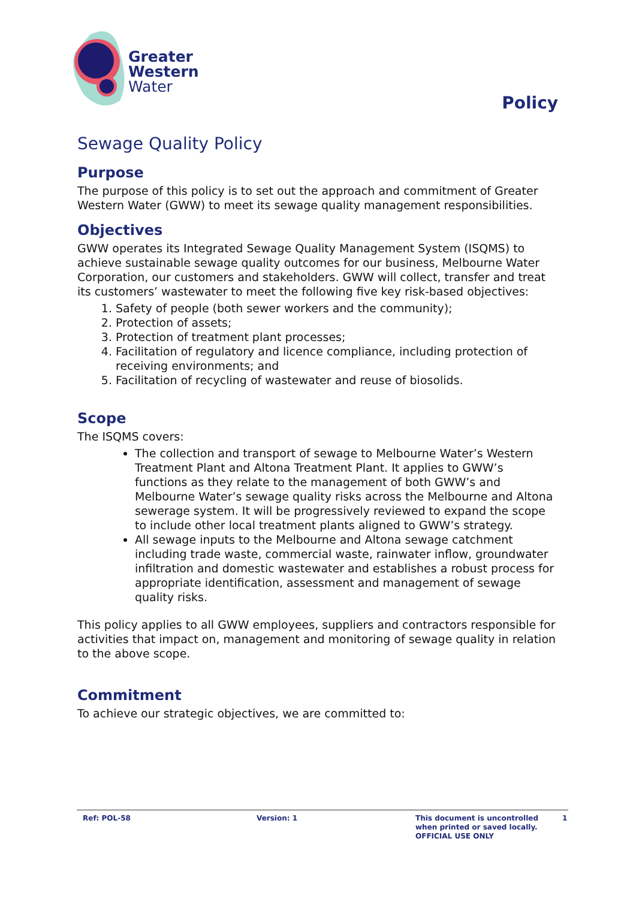Greater
Western
Water
Policy
Sewage Quality Policy
Purpose
The purpose of this policy is to set out the approach and commitment of Greater Western Water (GWW) to meet its sewage quality management responsibilities.
Objectives
GWW operates its Integrated Sewage Quality Management System (ISQMS) to achieve sustainable sewage quality outcomes for our business, Melbourne Water Corporation, our customers and stakeholders. GWW will collect, transfer and treat its customers’ wastewater to meet the following five key risk-based objectives:
1. Safety of people (both sewer workers and the community);
2. Protection of assets;
3. Protection of treatment plant processes;
4. Facilitation of regulatory and licence compliance, including protection of receiving environments; and
5. Facilitation of recycling of wastewater and reuse of biosolids.
Scope
The ISQMS covers:
The collection and transport of sewage to Melbourne Water’s Western Treatment Plant and Altona Treatment Plant. It applies to GWW’s functions as they relate to the management of both GWW’s and Melbourne Water’s sewage quality risks across the Melbourne and Altona sewerage system. It will be progressively reviewed to expand the scope to include other local treatment plants aligned to GWW’s strategy.
All sewage inputs to the Melbourne and Altona sewage catchment including trade waste, commercial waste, rainwater inflow, groundwater infiltration and domestic wastewater and establishes a robust process for appropriate identification, assessment and management of sewage quality risks.
This policy applies to all GWW employees, suppliers and contractors responsible for activities that impact on, management and monitoring of sewage quality in relation to the above scope.
Commitment
To achieve our strategic objectives, we are committed to:
Ref: POL-58 Version: 1 This document is uncontrolled when printed or saved locally. OFFICIAL USE ONLY
1